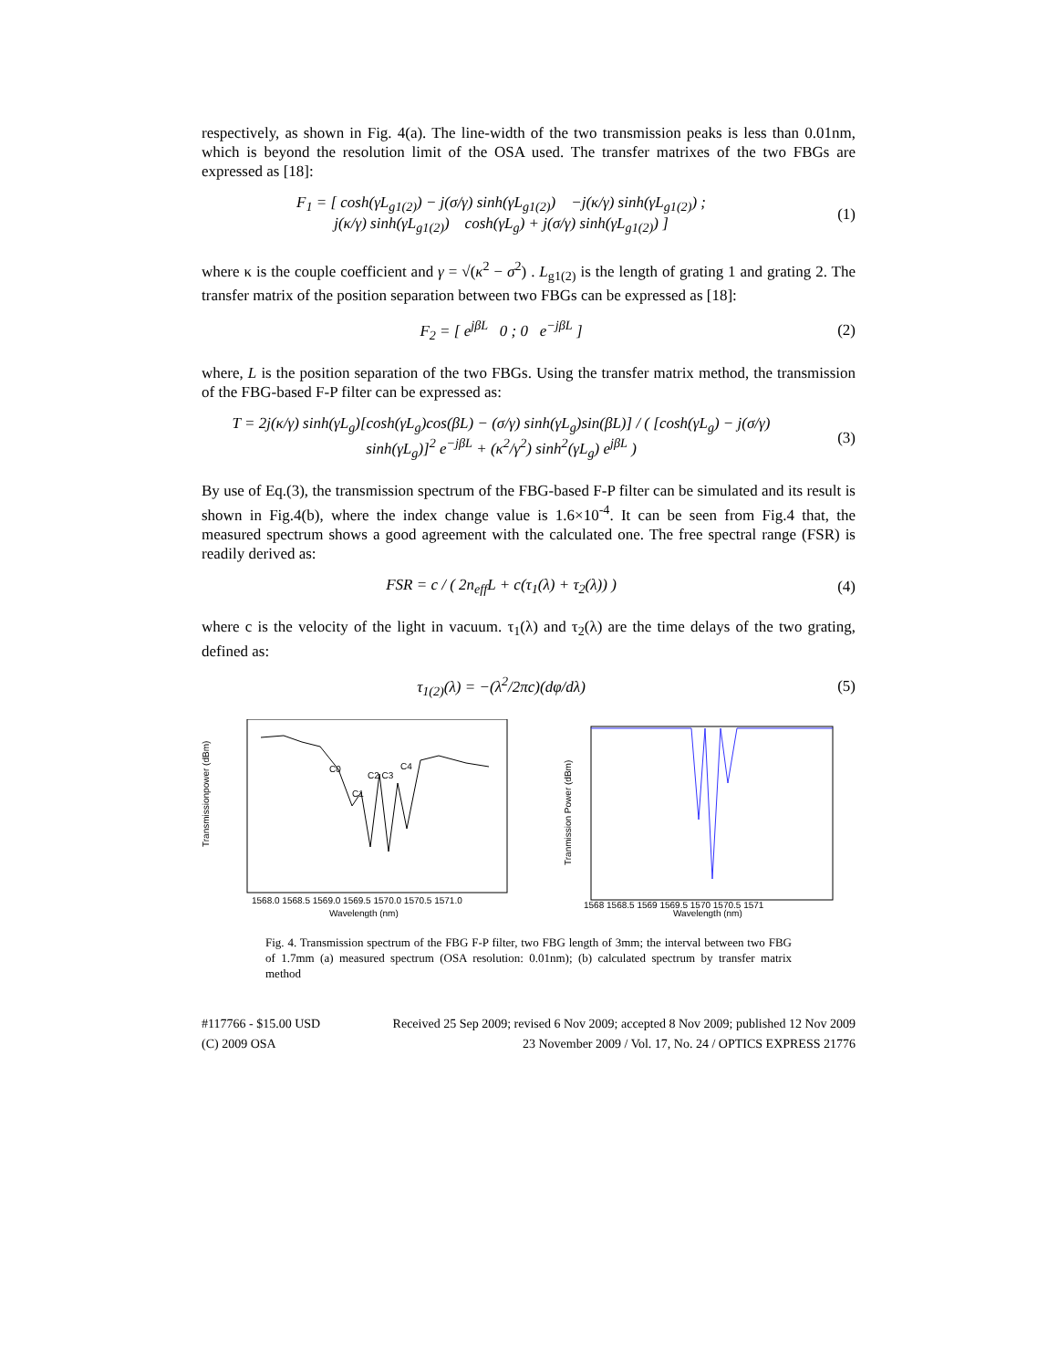respectively, as shown in Fig. 4(a). The line-width of the two transmission peaks is less than 0.01nm, which is beyond the resolution limit of the OSA used. The transfer matrixes of the two FBGs are expressed as [18]:
F<sub>1</sub> = [ cosh(γL<sub>g1(2)</sub>) − j(σ/γ) sinh(γL<sub>g1(2)</sub>) −j(κ/γ) sinh(γL<sub>g1(2)</sub>) ;
j(κ/γ) sinh(γL<sub>g1(2)</sub>) cosh(γL<sub>g</sub>) + j(σ/γ) sinh(γL<sub>g1(2)</sub>) ]
(1)
where κ is the couple coefficient and γ = √(κ<sup>2</sup> − σ<sup>2</sup>) . L<sub>g1(2)</sub> is the length of grating 1 and grating 2. The transfer matrix of the position separation between two FBGs can be expressed as [18]:
F<sub>2</sub> = [ e<sup>jβL</sup> 0 ; 0 e<sup>−jβL</sup> ] (2)
where, L is the position separation of the two FBGs. Using the transfer matrix method, the transmission of the FBG-based F-P filter can be expressed as:
T = 2j(κ/γ) sinh(γL<sub>g</sub>)[cosh(γL<sub>g</sub>)cos(βL) − (σ/γ) sinh(γL<sub>g</sub>)sin(βL)] / ( [cosh(γL<sub>g</sub>) − j(σ/γ) sinh(γL<sub>g</sub>)]<sup>2</sup> e<sup>−jβL</sup> + (κ<sup>2</sup>/γ<sup>2</sup>) sinh<sup>2</sup>(γL<sub>g</sub>) e<sup>jβL</sup> )
(3)
By use of Eq.(3), the transmission spectrum of the FBG-based F-P filter can be simulated and its result is shown in Fig.4(b), where the index change value is 1.6×10<sup>-4</sup>. It can be seen from Fig.4 that, the measured spectrum shows a good agreement with the calculated one. The free spectral range (FSR) is readily derived as:
FSR = c / ( 2n<sub>eff</sub>L + c(τ<sub>1</sub>(λ) + τ<sub>2</sub>(λ)) )
(4)
where c is the velocity of the light in vacuum. τ<sub>1</sub>(λ) and τ<sub>2</sub>(λ) are the time delays of the two grating, defined as:
τ<sub>1(2)</sub>(λ) = −(λ<sup>2</sup>/2πc)(dφ/dλ) (5)
C0
C1
C2 C3
C4
Transmissionpower (dBm)
Wavelength (nm)
1568.0 1568.5 1569.0 1569.5 1570.0 1570.5 1571.0
Tranmission Power (dBm)
Wavelength (nm)
1568 1568.5 1569 1569.5 1570 1570.5 1571
Fig. 4. Transmission spectrum of the FBG F-P filter, two FBG length of 3mm; the interval between two FBG of 1.7mm (a) measured spectrum (OSA resolution: 0.01nm); (b) calculated spectrum by transfer matrix method
#117766 - $15.00 USD Received 25 Sep 2009; revised 6 Nov 2009; accepted 8 Nov 2009; published 12 Nov 2009
(C) 2009 OSA 23 November 2009 / Vol. 17, No. 24 / OPTICS EXPRESS 21776